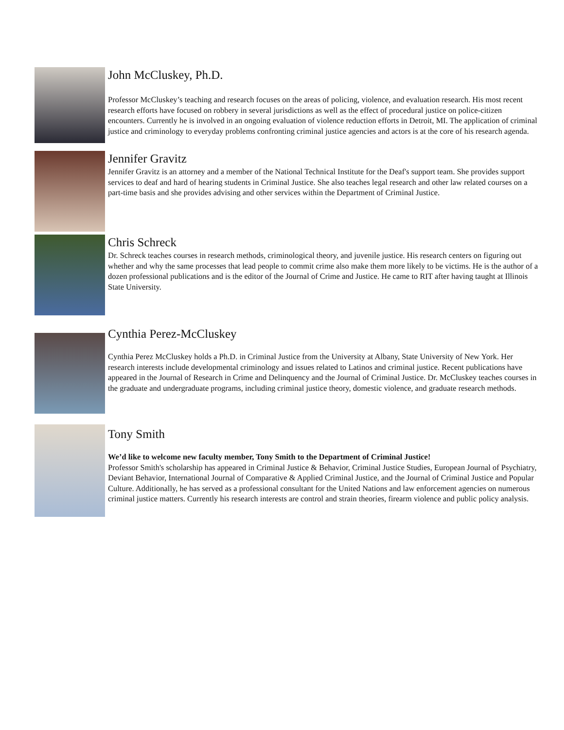John McCluskey, Ph.D.
Professor McCluskey’s teaching and research focuses on the areas of policing, violence, and evaluation research. His most recent research efforts have focused on robbery in several jurisdictions as well as the effect of procedural justice on police-citizen encounters. Currently he is involved in an ongoing evaluation of violence reduction efforts in Detroit, MI. The application of criminal justice and criminology to everyday problems confronting criminal justice agencies and actors is at the core of his research agenda.
Jennifer Gravitz
Jennifer Gravitz is an attorney and a member of the National Technical Institute for the Deaf's support team. She provides support services to deaf and hard of hearing students in Criminal Justice. She also teaches legal research and other law related courses on a part-time basis and she provides advising and other services within the Department of Criminal Justice.
Chris Schreck
Dr. Schreck teaches courses in research methods, criminological theory, and juvenile justice. His research centers on figuring out whether and why the same processes that lead people to commit crime also make them more likely to be victims. He is the author of a dozen professional publications and is the editor of the Journal of Crime and Justice. He came to RIT after having taught at Illinois State University.
Cynthia Perez-McCluskey
Cynthia Perez McCluskey holds a Ph.D. in Criminal Justice from the University at Albany, State University of New York. Her research interests include developmental criminology and issues related to Latinos and criminal justice. Recent publications have appeared in the Journal of Research in Crime and Delinquency and the Journal of Criminal Justice. Dr. McCluskey teaches courses in the graduate and undergraduate programs, including criminal justice theory, domestic violence, and graduate research methods.
Tony Smith
We’d like to welcome new faculty member, Tony Smith to the Department of Criminal Justice!
Professor Smith's scholarship has appeared in Criminal Justice & Behavior, Criminal Justice Studies, European Journal of Psychiatry, Deviant Behavior, International Journal of Comparative & Applied Criminal Justice, and the Journal of Criminal Justice and Popular Culture. Additionally, he has served as a professional consultant for the United Nations and law enforcement agencies on numerous criminal justice matters. Currently his research interests are control and strain theories, firearm violence and public policy analysis.